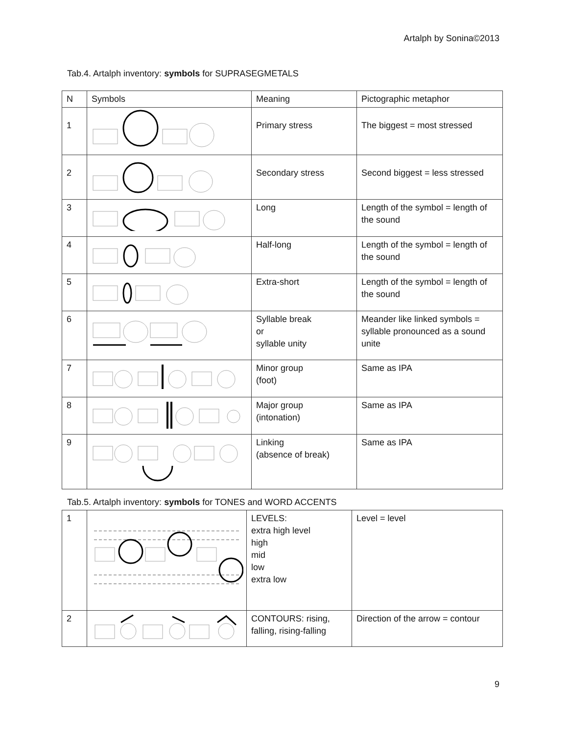Artalph by Sonina©2013
Tab.4. Artalph inventory: symbols for SUPRASEGMETALS
| N | Symbols | Meaning | Pictographic metaphor |
| 1 | | Primary stress | The biggest = most stressed |
| 2 | | Secondary stress | Second biggest = less stressed |
| 3 | | Long | Length of the symbol = length of the sound |
| 4 | | Half-long | Length of the symbol = length of the sound |
| 5 | | Extra-short | Length of the symbol = length of the sound |
| 6 | | Syllable break or syllable unity | Meander like linked symbols = syllable pronounced as a sound unite |
| 7 | | Minor group (foot) | Same as IPA |
| 8 | | Major group (intonation) | Same as IPA |
| 9 | | Linking (absence of break) | Same as IPA |
Tab.5. Artalph inventory: symbols for TONES and WORD ACCENTS
| 1 | | LEVELS: extra high level high mid low extra low | Level = level |
| 2 | | CONTOURS: rising, falling, rising-falling | Direction of the arrow = contour |
9